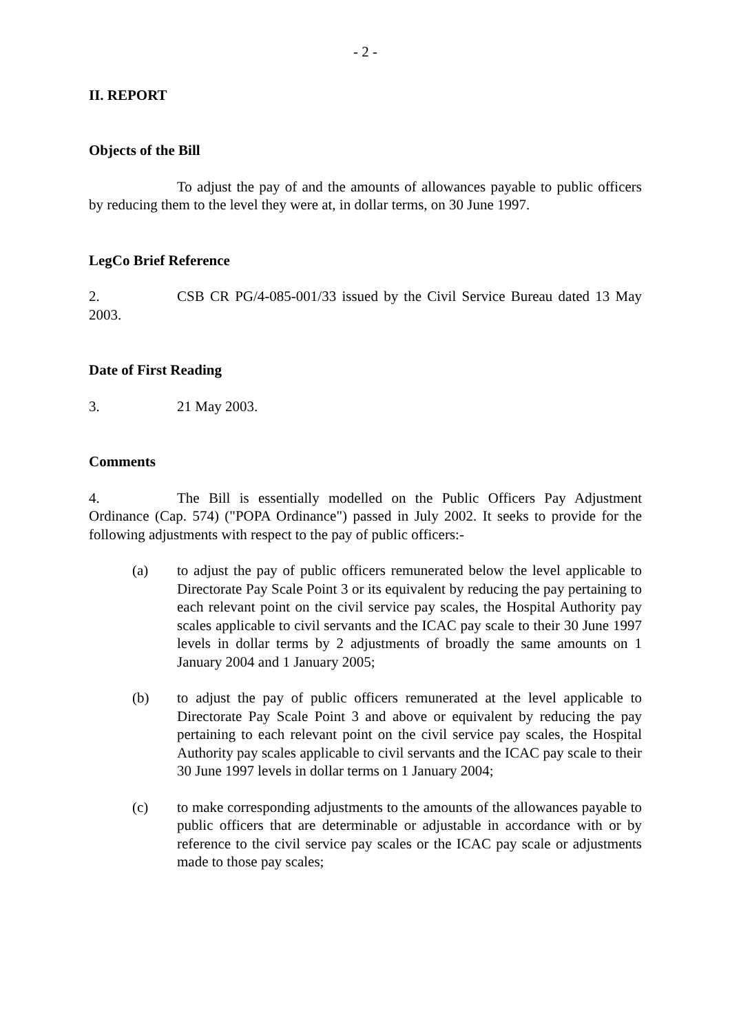- 2 -
II. REPORT
Objects of the Bill
To adjust the pay of and the amounts of allowances payable to public officers by reducing them to the level they were at, in dollar terms, on 30 June 1997.
LegCo Brief Reference
2. CSB CR PG/4-085-001/33 issued by the Civil Service Bureau dated 13 May 2003.
Date of First Reading
3. 21 May 2003.
Comments
4. The Bill is essentially modelled on the Public Officers Pay Adjustment Ordinance (Cap. 574) ("POPA Ordinance") passed in July 2002. It seeks to provide for the following adjustments with respect to the pay of public officers:-
(a) to adjust the pay of public officers remunerated below the level applicable to Directorate Pay Scale Point 3 or its equivalent by reducing the pay pertaining to each relevant point on the civil service pay scales, the Hospital Authority pay scales applicable to civil servants and the ICAC pay scale to their 30 June 1997 levels in dollar terms by 2 adjustments of broadly the same amounts on 1 January 2004 and 1 January 2005;
(b) to adjust the pay of public officers remunerated at the level applicable to Directorate Pay Scale Point 3 and above or equivalent by reducing the pay pertaining to each relevant point on the civil service pay scales, the Hospital Authority pay scales applicable to civil servants and the ICAC pay scale to their 30 June 1997 levels in dollar terms on 1 January 2004;
(c) to make corresponding adjustments to the amounts of the allowances payable to public officers that are determinable or adjustable in accordance with or by reference to the civil service pay scales or the ICAC pay scale or adjustments made to those pay scales;